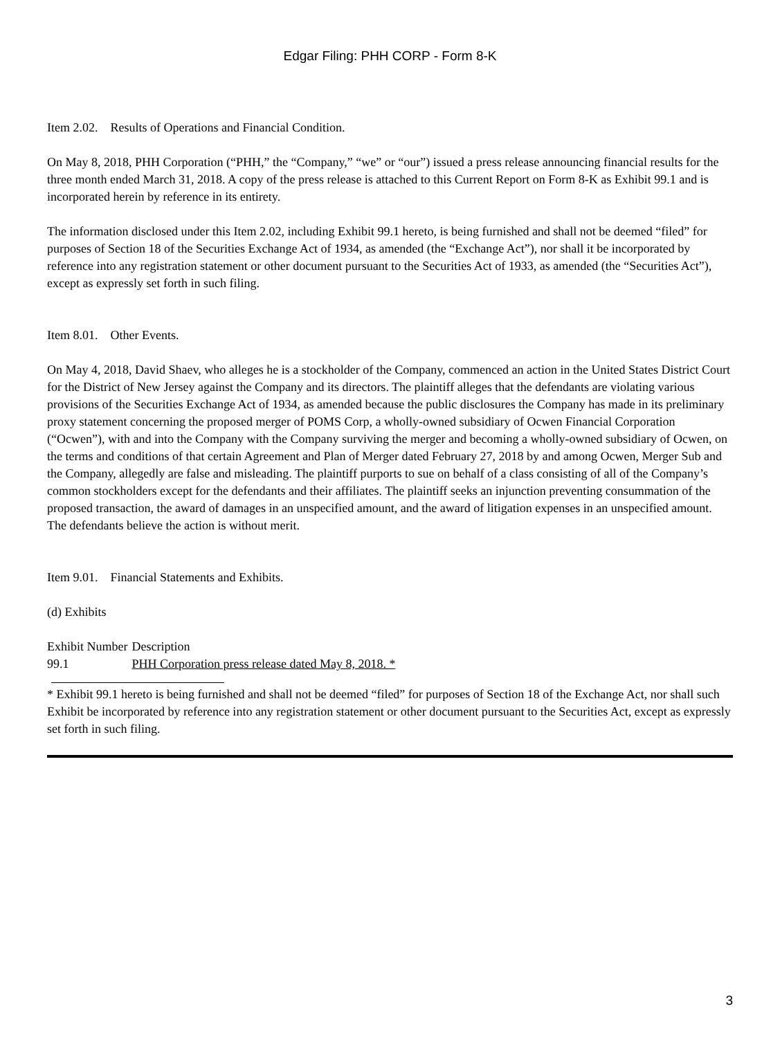Edgar Filing: PHH CORP - Form 8-K
Item 2.02. Results of Operations and Financial Condition.
On May 8, 2018, PHH Corporation (“PHH,” the “Company,” “we” or “our”) issued a press release announcing financial results for the three month ended March 31, 2018. A copy of the press release is attached to this Current Report on Form 8-K as Exhibit 99.1 and is incorporated herein by reference in its entirety.
The information disclosed under this Item 2.02, including Exhibit 99.1 hereto, is being furnished and shall not be deemed “filed” for purposes of Section 18 of the Securities Exchange Act of 1934, as amended (the “Exchange Act”), nor shall it be incorporated by reference into any registration statement or other document pursuant to the Securities Act of 1933, as amended (the “Securities Act”), except as expressly set forth in such filing.
Item 8.01. Other Events.
On May 4, 2018, David Shaev, who alleges he is a stockholder of the Company, commenced an action in the United States District Court for the District of New Jersey against the Company and its directors. The plaintiff alleges that the defendants are violating various provisions of the Securities Exchange Act of 1934, as amended because the public disclosures the Company has made in its preliminary proxy statement concerning the proposed merger of POMS Corp, a wholly-owned subsidiary of Ocwen Financial Corporation (“Ocwen”), with and into the Company with the Company surviving the merger and becoming a wholly-owned subsidiary of Ocwen, on the terms and conditions of that certain Agreement and Plan of Merger dated February 27, 2018 by and among Ocwen, Merger Sub and the Company, allegedly are false and misleading. The plaintiff purports to sue on behalf of a class consisting of all of the Company’s common stockholders except for the defendants and their affiliates. The plaintiff seeks an injunction preventing consummation of the proposed transaction, the award of damages in an unspecified amount, and the award of litigation expenses in an unspecified amount. The defendants believe the action is without merit.
Item 9.01. Financial Statements and Exhibits.
(d) Exhibits
| Exhibit Number | Description |
| --- | --- |
| 99.1 | PHH Corporation press release dated May 8, 2018. * |
* Exhibit 99.1 hereto is being furnished and shall not be deemed “filed” for purposes of Section 18 of the Exchange Act, nor shall such Exhibit be incorporated by reference into any registration statement or other document pursuant to the Securities Act, except as expressly set forth in such filing.
3